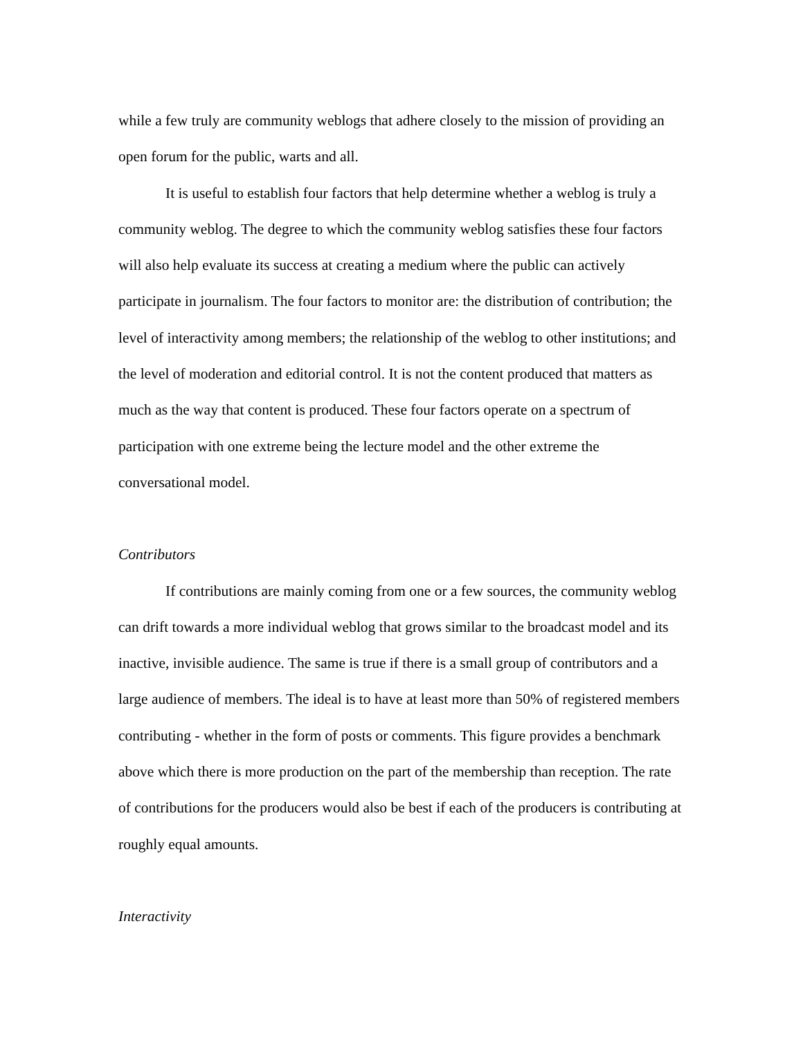while a few truly are community weblogs that adhere closely to the mission of providing an open forum for the public, warts and all.
It is useful to establish four factors that help determine whether a weblog is truly a community weblog. The degree to which the community weblog satisfies these four factors will also help evaluate its success at creating a medium where the public can actively participate in journalism. The four factors to monitor are: the distribution of contribution; the level of interactivity among members; the relationship of the weblog to other institutions; and the level of moderation and editorial control. It is not the content produced that matters as much as the way that content is produced. These four factors operate on a spectrum of participation with one extreme being the lecture model and the other extreme the conversational model.
Contributors
If contributions are mainly coming from one or a few sources, the community weblog can drift towards a more individual weblog that grows similar to the broadcast model and its inactive, invisible audience. The same is true if there is a small group of contributors and a large audience of members. The ideal is to have at least more than 50% of registered members contributing - whether in the form of posts or comments. This figure provides a benchmark above which there is more production on the part of the membership than reception. The rate of contributions for the producers would also be best if each of the producers is contributing at roughly equal amounts.
Interactivity